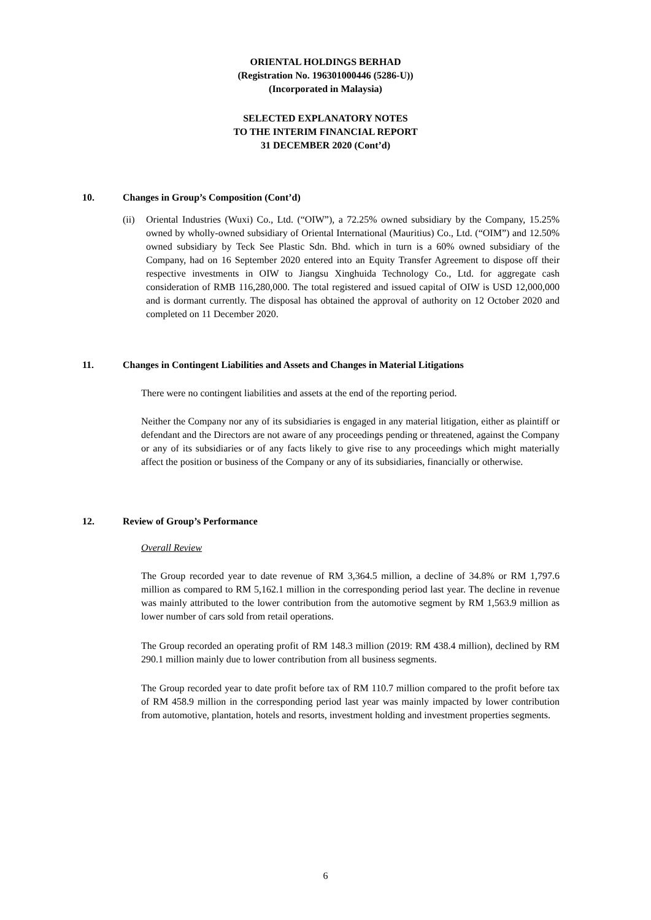ORIENTAL HOLDINGS BERHAD
(Registration No. 196301000446 (5286-U))
(Incorporated in Malaysia)
SELECTED EXPLANATORY NOTES
TO THE INTERIM FINANCIAL REPORT
31 DECEMBER 2020 (Cont’d)
10. Changes in Group’s Composition (Cont’d)
(ii)
Oriental Industries (Wuxi) Co., Ltd. (“OIW”), a 72.25% owned subsidiary by the Company, 15.25% owned by wholly-owned subsidiary of Oriental International (Mauritius) Co., Ltd. (“OIM”) and 12.50% owned subsidiary by Teck See Plastic Sdn. Bhd. which in turn is a 60% owned subsidiary of the Company, had on 16 September 2020 entered into an Equity Transfer Agreement to dispose off their respective investments in OIW to Jiangsu Xinghuida Technology Co., Ltd. for aggregate cash consideration of RMB 116,280,000. The total registered and issued capital of OIW is USD 12,000,000 and is dormant currently. The disposal has obtained the approval of authority on 12 October 2020 and completed on 11 December 2020.
11. Changes in Contingent Liabilities and Assets and Changes in Material Litigations
There were no contingent liabilities and assets at the end of the reporting period.
Neither the Company nor any of its subsidiaries is engaged in any material litigation, either as plaintiff or defendant and the Directors are not aware of any proceedings pending or threatened, against the Company or any of its subsidiaries or of any facts likely to give rise to any proceedings which might materially affect the position or business of the Company or any of its subsidiaries, financially or otherwise.
12. Review of Group’s Performance
Overall Review
The Group recorded year to date revenue of RM 3,364.5 million, a decline of 34.8% or RM 1,797.6 million as compared to RM 5,162.1 million in the corresponding period last year. The decline in revenue was mainly attributed to the lower contribution from the automotive segment by RM 1,563.9 million as lower number of cars sold from retail operations.
The Group recorded an operating profit of RM 148.3 million (2019: RM 438.4 million), declined by RM 290.1 million mainly due to lower contribution from all business segments.
The Group recorded year to date profit before tax of RM 110.7 million compared to the profit before tax of RM 458.9 million in the corresponding period last year was mainly impacted by lower contribution from automotive, plantation, hotels and resorts, investment holding and investment properties segments.
6